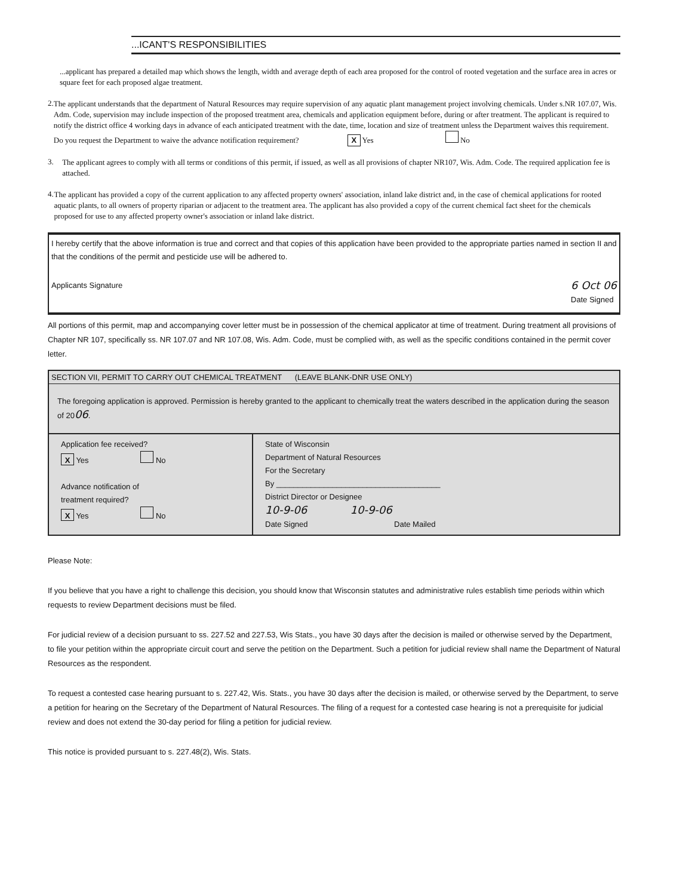...ICANT'S RESPONSIBILITIES
...applicant has prepared a detailed map which shows the length, width and average depth of each area proposed for the control of rooted vegetation and the surface area in acres or square feet for each proposed algae treatment.
2.
The applicant understands that the department of Natural Resources may require supervision of any aquatic plant management project involving chemicals. Under s.NR 107.07, Wis. Adm. Code, supervision may include inspection of the proposed treatment area, chemicals and application equipment before, during or after treatment. The applicant is required to notify the district office 4 working days in advance of each anticipated treatment with the date, time, location and size of treatment unless the Department waives this requirement.
Do you request the Department to waive the advance notification requirement? X Yes No
3.
The applicant agrees to comply with all terms or conditions of this permit, if issued, as well as all provisions of chapter NR107, Wis. Adm. Code. The required application fee is attached.
4.
The applicant has provided a copy of the current application to any affected property owners' association, inland lake district and, in the case of chemical applications for rooted aquatic plants, to all owners of property riparian or adjacent to the treatment area. The applicant has also provided a copy of the current chemical fact sheet for the chemicals proposed for use to any affected property owner's association or inland lake district.
I hereby certify that the above information is true and correct and that copies of this application have been provided to the appropriate parties named in section II and that the conditions of the permit and pesticide use will be adhered to.
Applicants Signature
6 Oct 06
Date Signed
All portions of this permit, map and accompanying cover letter must be in possession of the chemical applicator at time of treatment. During treatment all provisions of Chapter NR 107, specifically ss. NR 107.07 and NR 107.08, Wis. Adm. Code, must be complied with, as well as the specific conditions contained in the permit cover letter.
SECTION VII, PERMIT TO CARRY OUT CHEMICAL TREATMENT (LEAVE BLANK-DNR USE ONLY)
The foregoing application is approved. Permission is hereby granted to the applicant to chemically treat the waters described in the application during the season of 2006.
Application fee received?
X Yes No
Advance notification of
treatment required?
X Yes No
State of Wisconsin
Department of Natural Resources
For the Secretary
By ______________________________________
District Director or Designee
10-9-06 10-9-06
Date Signed Date Mailed
Please Note:
If you believe that you have a right to challenge this decision, you should know that Wisconsin statutes and administrative rules establish time periods within which requests to review Department decisions must be filed.
For judicial review of a decision pursuant to ss. 227.52 and 227.53, Wis Stats., you have 30 days after the decision is mailed or otherwise served by the Department, to file your petition within the appropriate circuit court and serve the petition on the Department. Such a petition for judicial review shall name the Department of Natural Resources as the respondent.
To request a contested case hearing pursuant to s. 227.42, Wis. Stats., you have 30 days after the decision is mailed, or otherwise served by the Department, to serve a petition for hearing on the Secretary of the Department of Natural Resources. The filing of a request for a contested case hearing is not a prerequisite for judicial review and does not extend the 30-day period for filing a petition for judicial review.
This notice is provided pursuant to s. 227.48(2), Wis. Stats.